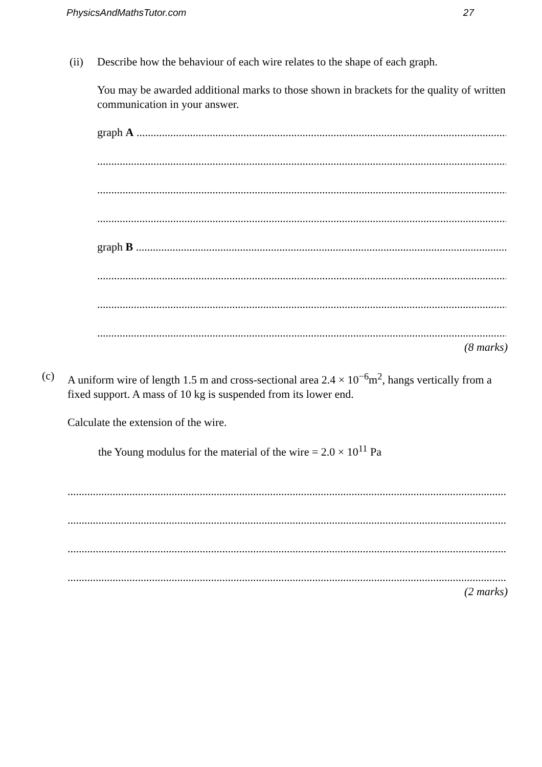PhysicsAndMathsTutor.com 27
(ii) Describe how the behaviour of each wire relates to the shape of each graph.
You may be awarded additional marks to those shown in brackets for the quality of written communication in your answer.
graph A ................................................................................................................................................
..........................................................................................................................................................
..........................................................................................................................................................
..........................................................................................................................................................
graph B ................................................................................................................................................
..........................................................................................................................................................
..........................................................................................................................................................
..........................................................................................................................................................
(8 marks)
(c) A uniform wire of length 1.5 m and cross-sectional area 2.4 × 10<sup>−6</sup>m<sup>2</sup>, hangs vertically from a fixed support. A mass of 10 kg is suspended from its lower end.
Calculate the extension of the wire.
the Young modulus for the material of the wire = 2.0 × 10<sup>11</sup> Pa
..............................................................................................................................................................
..............................................................................................................................................................
..............................................................................................................................................................
..............................................................................................................................................................
(2 marks)